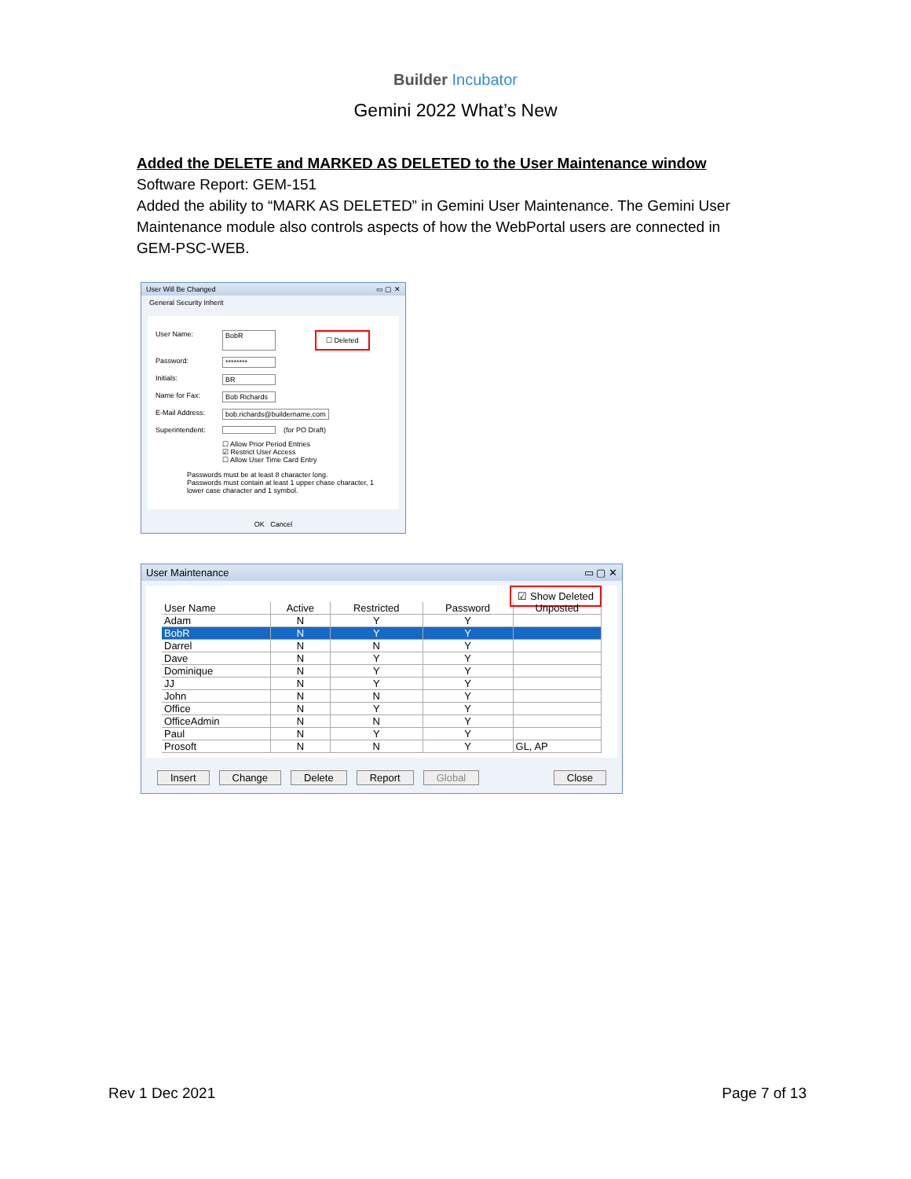Builder Incubator
Gemini 2022 What’s New
Added the DELETE and MARKED AS DELETED to the User Maintenance window
Software Report: GEM-151
Added the ability to “MARK AS DELETED” in Gemini User Maintenance. The Gemini User Maintenance module also controls aspects of how the WebPortal users are connected in GEM-PSC-WEB.
User Will Be Changed ▭ ▢ ✕
General Security Inherit
User Name: BobR ☐ Deleted
Password: ********
Initials: BR
Name for Fax: Bob Richards
E-Mail Address: bob.richards@buildername.com
Superintendent: (for PO Draft)
☐ Allow Prior Period Entries
☑ Restrict User Access
☐ Allow User Time Card Entry
Passwords must be at least 8 character long.
Passwords must contain at least 1 upper chase character, 1 lower case character and 1 symbol.
OK Cancel
User Maintenance ▭ ▢ ✕
☑ Show Deleted
| User Name | Active | Restricted | Password | Unposted |
| --- | --- | --- | --- | --- |
| Adam | N | Y | Y | |
| BobR | N | Y | Y | |
| Darrel | N | N | Y | |
| Dave | N | Y | Y | |
| Dominique | N | Y | Y | |
| JJ | N | Y | Y | |
| John | N | N | Y | |
| Office | N | Y | Y | |
| OfficeAdmin | N | N | Y | |
| Paul | N | Y | Y | |
| Prosoft | N | N | Y | GL, AP |
Insert Change Delete Report Global Close
Rev 1 Dec 2021 Page 7 of 13